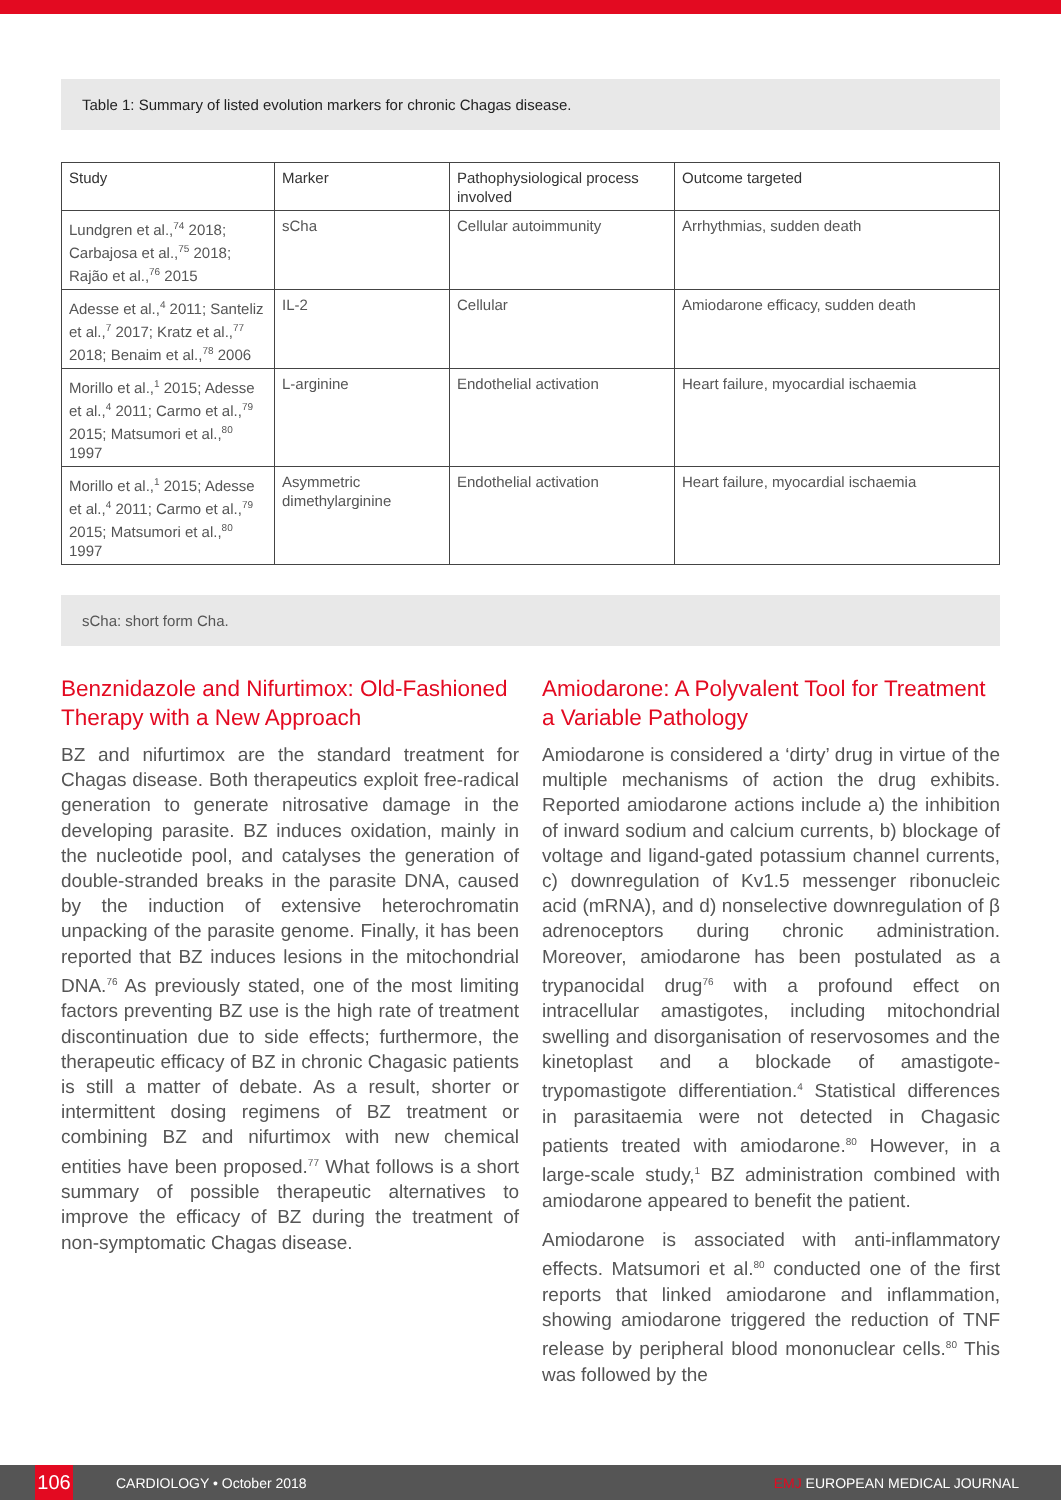Table 1: Summary of listed evolution markers for chronic Chagas disease.
| Study | Marker | Pathophysiological process involved | Outcome targeted |
| --- | --- | --- | --- |
| Lundgren et al.,<sup>74</sup> 2018; Carbajosa et al.,<sup>75</sup> 2018; Rajão et al.,<sup>76</sup> 2015 | sCha | Cellular autoimmunity | Arrhythmias, sudden death |
| Adesse et al.,<sup>4</sup> 2011; Santeliz et al.,<sup>7</sup> 2017; Kratz et al.,<sup>77</sup> 2018; Benaim et al.,<sup>78</sup> 2006 | IL-2 | Cellular | Amiodarone efficacy, sudden death |
| Morillo et al.,<sup>1</sup> 2015; Adesse et al.,<sup>4</sup> 2011; Carmo et al.,<sup>79</sup> 2015; Matsumori et al.,<sup>80</sup> 1997 | L-arginine | Endothelial activation | Heart failure, myocardial ischaemia |
| Morillo et al.,<sup>1</sup> 2015; Adesse et al.,<sup>4</sup> 2011; Carmo et al.,<sup>79</sup> 2015; Matsumori et al.,<sup>80</sup> 1997 | Asymmetric dimethylarginine | Endothelial activation | Heart failure, myocardial ischaemia |
sCha: short form Cha.
Benznidazole and Nifurtimox: Old-Fashioned Therapy with a New Approach
BZ and nifurtimox are the standard treatment for Chagas disease. Both therapeutics exploit free-radical generation to generate nitrosative damage in the developing parasite. BZ induces oxidation, mainly in the nucleotide pool, and catalyses the generation of double-stranded breaks in the parasite DNA, caused by the induction of extensive heterochromatin unpacking of the parasite genome. Finally, it has been reported that BZ induces lesions in the mitochondrial DNA.<sup>76</sup> As previously stated, one of the most limiting factors preventing BZ use is the high rate of treatment discontinuation due to side effects; furthermore, the therapeutic efficacy of BZ in chronic Chagasic patients is still a matter of debate. As a result, shorter or intermittent dosing regimens of BZ treatment or combining BZ and nifurtimox with new chemical entities have been proposed.<sup>77</sup> What follows is a short summary of possible therapeutic alternatives to improve the efficacy of BZ during the treatment of non-symptomatic Chagas disease.
Amiodarone: A Polyvalent Tool for Treatment a Variable Pathology
Amiodarone is considered a ‘dirty’ drug in virtue of the multiple mechanisms of action the drug exhibits. Reported amiodarone actions include a) the inhibition of inward sodium and calcium currents, b) blockage of voltage and ligand-gated potassium channel currents, c) downregulation of Kv1.5 messenger ribonucleic acid (mRNA), and d) nonselective downregulation of β adrenoceptors during chronic administration. Moreover, amiodarone has been postulated as a trypanocidal drug<sup>76</sup> with a profound effect on intracellular amastigotes, including mitochondrial swelling and disorganisation of reservosomes and the kinetoplast and a blockade of amastigote-trypomastigote differentiation.<sup>4</sup> Statistical differences in parasitaemia were not detected in Chagasic patients treated with amiodarone.<sup>80</sup> However, in a large-scale study,<sup>1</sup> BZ administration combined with amiodarone appeared to benefit the patient.
Amiodarone is associated with anti-inflammatory effects. Matsumori et al.<sup>80</sup> conducted one of the first reports that linked amiodarone and inflammation, showing amiodarone triggered the reduction of TNF release by peripheral blood mononuclear cells.<sup>80</sup> This was followed by the
106
CARDIOLOGY • October 2018 EMJ EUROPEAN MEDICAL JOURNAL